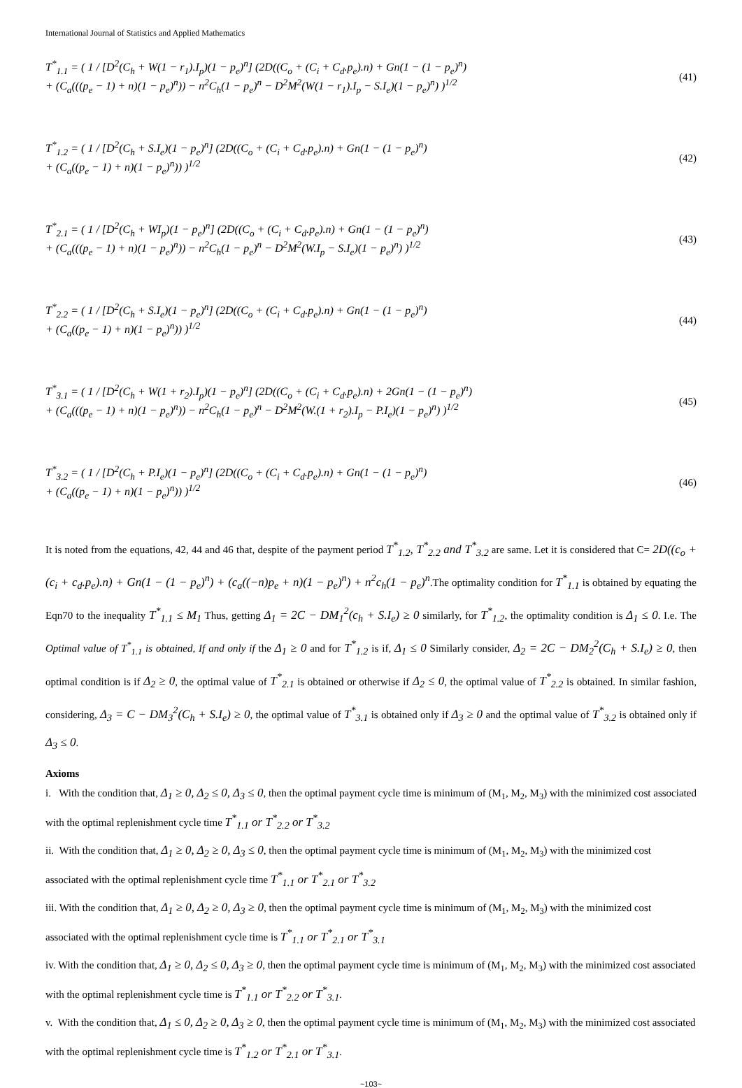International Journal of Statistics and Applied Mathematics
T<sup>*</sup><sub>1.1</sub> = ( 1 / [D<sup>2</sup>(C<sub>h</sub> + W(1 − r<sub>1</sub>).I<sub>p</sub>)(1 − p<sub>e</sub>)<sup>n</sup>] (2D((C<sub>o</sub> + (C<sub>i</sub> + C<sub>d</sub>.p<sub>e</sub>).n) + Gn(1 − (1 − p<sub>e</sub>)<sup>n</sup>)
+ (C<sub>a</sub>(((p<sub>e</sub> − 1) + n)(1 − p<sub>e</sub>)<sup>n</sup>)) − n<sup>2</sup>C<sub>h</sub>(1 − p<sub>e</sub>)<sup>n</sup> − D<sup>2</sup>M<sup>2</sup>(W(1 − r<sub>1</sub>).I<sub>p</sub> − S.I<sub>e</sub>)(1 − p<sub>e</sub>)<sup>n</sup>) )<sup>1/2</sup>
(41)
T<sup>*</sup><sub>1.2</sub> = ( 1 / [D<sup>2</sup>(C<sub>h</sub> + S.I<sub>e</sub>)(1 − p<sub>e</sub>)<sup>n</sup>] (2D((C<sub>o</sub> + (C<sub>i</sub> + C<sub>d</sub>.p<sub>e</sub>).n) + Gn(1 − (1 − p<sub>e</sub>)<sup>n</sup>)
+ (C<sub>a</sub>((p<sub>e</sub> − 1) + n)(1 − p<sub>e</sub>)<sup>n</sup>)) )<sup>1/2</sup>
(42)
T<sup>*</sup><sub>2.1</sub> = ( 1 / [D<sup>2</sup>(C<sub>h</sub> + WI<sub>p</sub>)(1 − p<sub>e</sub>)<sup>n</sup>] (2D((C<sub>o</sub> + (C<sub>i</sub> + C<sub>d</sub>.p<sub>e</sub>).n) + Gn(1 − (1 − p<sub>e</sub>)<sup>n</sup>)
+ (C<sub>a</sub>(((p<sub>e</sub> − 1) + n)(1 − p<sub>e</sub>)<sup>n</sup>)) − n<sup>2</sup>C<sub>h</sub>(1 − p<sub>e</sub>)<sup>n</sup> − D<sup>2</sup>M<sup>2</sup>(W.I<sub>p</sub> − S.I<sub>e</sub>)(1 − p<sub>e</sub>)<sup>n</sup>) )<sup>1/2</sup>
(43)
T<sup>*</sup><sub>2.2</sub> = ( 1 / [D<sup>2</sup>(C<sub>h</sub> + S.I<sub>e</sub>)(1 − p<sub>e</sub>)<sup>n</sup>] (2D((C<sub>o</sub> + (C<sub>i</sub> + C<sub>d</sub>.p<sub>e</sub>).n) + Gn(1 − (1 − p<sub>e</sub>)<sup>n</sup>)
+ (C<sub>a</sub>((p<sub>e</sub> − 1) + n)(1 − p<sub>e</sub>)<sup>n</sup>)) )<sup>1/2</sup>
(44)
T<sup>*</sup><sub>3.1</sub> = ( 1 / [D<sup>2</sup>(C<sub>h</sub> + W(1 + r<sub>2</sub>).I<sub>p</sub>)(1 − p<sub>e</sub>)<sup>n</sup>] (2D((C<sub>o</sub> + (C<sub>i</sub> + C<sub>d</sub>.p<sub>e</sub>).n) + 2Gn(1 − (1 − p<sub>e</sub>)<sup>n</sup>)
+ (C<sub>a</sub>(((p<sub>e</sub> − 1) + n)(1 − p<sub>e</sub>)<sup>n</sup>)) − n<sup>2</sup>C<sub>h</sub>(1 − p<sub>e</sub>)<sup>n</sup> − D<sup>2</sup>M<sup>2</sup>(W.(1 + r<sub>2</sub>).I<sub>p</sub> − P.I<sub>e</sub>)(1 − p<sub>e</sub>)<sup>n</sup>) )<sup>1/2</sup>
(45)
T<sup>*</sup><sub>3.2</sub> = ( 1 / [D<sup>2</sup>(C<sub>h</sub> + P.I<sub>e</sub>)(1 − p<sub>e</sub>)<sup>n</sup>] (2D((C<sub>o</sub> + (C<sub>i</sub> + C<sub>d</sub>.p<sub>e</sub>).n) + Gn(1 − (1 − p<sub>e</sub>)<sup>n</sup>)
+ (C<sub>a</sub>((p<sub>e</sub> − 1) + n)(1 − p<sub>e</sub>)<sup>n</sup>)) )<sup>1/2</sup>
(46)
It is noted from the equations, 42, 44 and 46 that, despite of the payment period T<sup>*</sup><sub>1.2</sub>, T<sup>*</sup><sub>2.2</sub> and T<sup>*</sup><sub>3.2</sub> are same. Let it is considered that C= 2D((c<sub>o</sub> + (c<sub>i</sub> + c<sub>d</sub>.p<sub>e</sub>).n) + Gn(1 − (1 − p<sub>e</sub>)<sup>n</sup>) + (c<sub>a</sub>((−n)p<sub>e</sub> + n)(1 − p<sub>e</sub>)<sup>n</sup>) + n<sup>2</sup>c<sub>h</sub>(1 − p<sub>e</sub>)<sup>n</sup>.The optimality condition for T<sup>*</sup><sub>1.1</sub> is obtained by equating the Eqn70 to the inequality T<sup>*</sup><sub>1.1</sub> ≤ M<sub>1</sub> Thus, getting Δ<sub>1</sub> = 2C − DM<sub>1</sub><sup>2</sup>(c<sub>h</sub> + S.I<sub>e</sub>) ≥ 0 similarly, for T<sup>*</sup><sub>1.2</sub>, the optimality condition is Δ<sub>1</sub> ≤ 0. I.e. The Optimal value of T<sup>*</sup><sub>1.1</sub> is obtained, If and only if the Δ<sub>1</sub> ≥ 0 and for T<sup>*</sup><sub>1.2</sub> is if, Δ<sub>1</sub> ≤ 0 Similarly consider, Δ<sub>2</sub> = 2C − DM<sub>2</sub><sup>2</sup>(C<sub>h</sub> + S.I<sub>e</sub>) ≥ 0, then optimal condition is if Δ<sub>2</sub> ≥ 0, the optimal value of T<sup>*</sup><sub>2.1</sub> is obtained or otherwise if Δ<sub>2</sub> ≤ 0, the optimal value of T<sup>*</sup><sub>2.2</sub> is obtained. In similar fashion, considering, Δ<sub>3</sub> = C − DM<sub>3</sub><sup>2</sup>(C<sub>h</sub> + S.I<sub>e</sub>) ≥ 0, the optimal value of T<sup>*</sup><sub>3.1</sub> is obtained only if Δ<sub>3</sub> ≥ 0 and the optimal value of T<sup>*</sup><sub>3.2</sub> is obtained only if Δ<sub>3</sub> ≤ 0.
Axioms
i. With the condition that, Δ<sub>1</sub> ≥ 0, Δ<sub>2</sub> ≤ 0, Δ<sub>3</sub> ≤ 0, then the optimal payment cycle time is minimum of (M<sub>1</sub>, M<sub>2</sub>, M<sub>3</sub>) with the minimized cost associated with the optimal replenishment cycle time T<sup>*</sup><sub>1.1</sub> or T<sup>*</sup><sub>2.2</sub> or T<sup>*</sup><sub>3.2</sub>
ii. With the condition that, Δ<sub>1</sub> ≥ 0, Δ<sub>2</sub> ≥ 0, Δ<sub>3</sub> ≤ 0, then the optimal payment cycle time is minimum of (M<sub>1</sub>, M<sub>2</sub>, M<sub>3</sub>) with the minimized cost associated with the optimal replenishment cycle time T<sup>*</sup><sub>1.1</sub> or T<sup>*</sup><sub>2.1</sub> or T<sup>*</sup><sub>3.2</sub>
iii. With the condition that, Δ<sub>1</sub> ≥ 0, Δ<sub>2</sub> ≥ 0, Δ<sub>3</sub> ≥ 0, then the optimal payment cycle time is minimum of (M<sub>1</sub>, M<sub>2</sub>, M<sub>3</sub>) with the minimized cost associated with the optimal replenishment cycle time is T<sup>*</sup><sub>1.1</sub> or T<sup>*</sup><sub>2.1</sub> or T<sup>*</sup><sub>3.1</sub>
iv. With the condition that, Δ<sub>1</sub> ≥ 0, Δ<sub>2</sub> ≤ 0, Δ<sub>3</sub> ≥ 0, then the optimal payment cycle time is minimum of (M<sub>1</sub>, M<sub>2</sub>, M<sub>3</sub>) with the minimized cost associated with the optimal replenishment cycle time is T<sup>*</sup><sub>1.1</sub> or T<sup>*</sup><sub>2.2</sub> or T<sup>*</sup><sub>3.1</sub>.
v. With the condition that, Δ<sub>1</sub> ≤ 0, Δ<sub>2</sub> ≥ 0, Δ<sub>3</sub> ≥ 0, then the optimal payment cycle time is minimum of (M<sub>1</sub>, M<sub>2</sub>, M<sub>3</sub>) with the minimized cost associated with the optimal replenishment cycle time is T<sup>*</sup><sub>1.2</sub> or T<sup>*</sup><sub>2.1</sub> or T<sup>*</sup><sub>3.1</sub>.
~103~